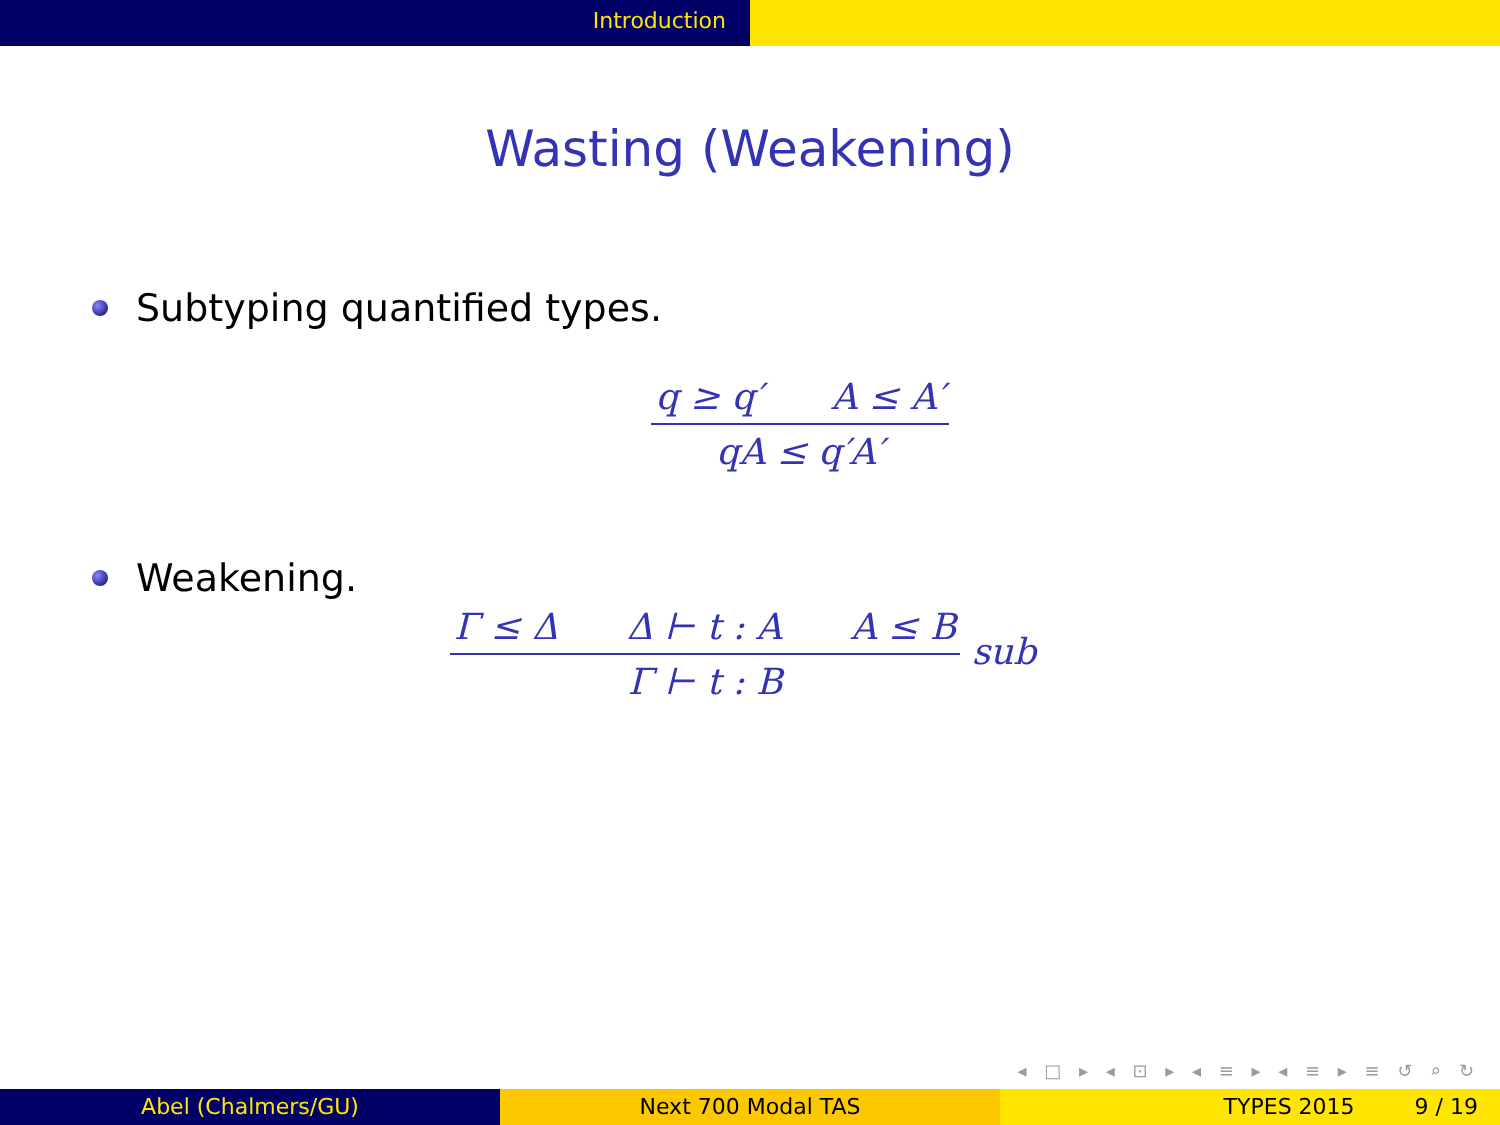Introduction
Wasting (Weakening)
Subtyping quantified types.
q ≥ q′ A ≤ A′
qA ≤ q′A′
Weakening.
Γ ≤ Δ Δ ⊢ t : A A ≤ B
Γ ⊢ t : B
sub
◂ □ ▸ ◂ ⊡ ▸ ◂ ≡ ▸ ◂ ≡ ▸ ≡ ↺ ⌕ ↻
Abel (Chalmers/GU) Next 700 Modal TAS TYPES 2015 9 / 19